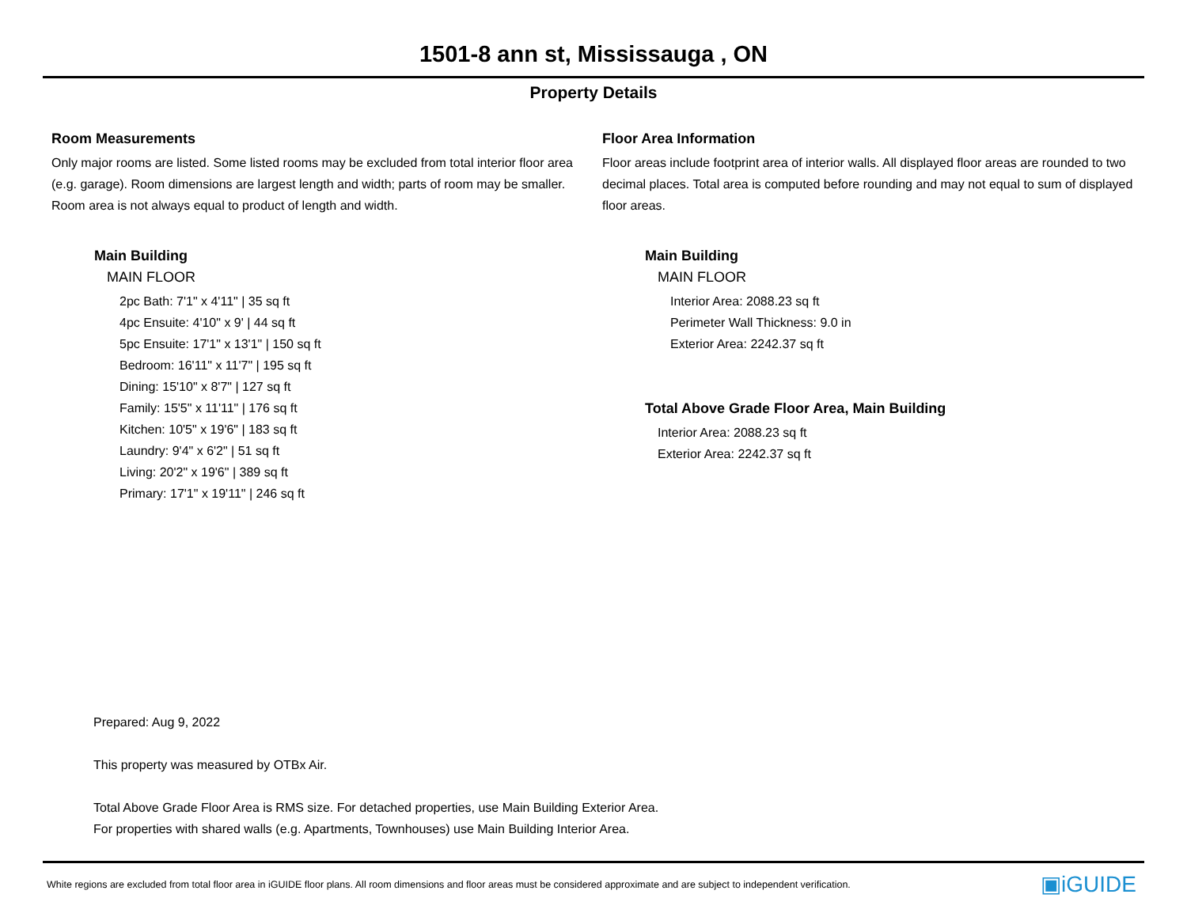1501-8 ann st, Mississauga , ON
Property Details
Room Measurements
Only major rooms are listed. Some listed rooms may be excluded from total interior floor area (e.g. garage). Room dimensions are largest length and width; parts of room may be smaller. Room area is not always equal to product of length and width.
Main Building
MAIN FLOOR
2pc Bath: 7'1" x 4'11" | 35 sq ft
4pc Ensuite: 4'10" x 9' | 44 sq ft
5pc Ensuite: 17'1" x 13'1" | 150 sq ft
Bedroom: 16'11" x 11'7" | 195 sq ft
Dining: 15'10" x 8'7" | 127 sq ft
Family: 15'5" x 11'11" | 176 sq ft
Kitchen: 10'5" x 19'6" | 183 sq ft
Laundry: 9'4" x 6'2" | 51 sq ft
Living: 20'2" x 19'6" | 389 sq ft
Primary: 17'1" x 19'11" | 246 sq ft
Floor Area Information
Floor areas include footprint area of interior walls. All displayed floor areas are rounded to two decimal places. Total area is computed before rounding and may not equal to sum of displayed floor areas.
Main Building
MAIN FLOOR
Interior Area: 2088.23 sq ft
Perimeter Wall Thickness: 9.0 in
Exterior Area: 2242.37 sq ft
Total Above Grade Floor Area, Main Building
Interior Area: 2088.23 sq ft
Exterior Area: 2242.37 sq ft
Prepared: Aug 9, 2022
This property was measured by OTBx Air.
Total Above Grade Floor Area is RMS size. For detached properties, use Main Building Exterior Area.
For properties with shared walls (e.g. Apartments, Townhouses) use Main Building Interior Area.
White regions are excluded from total floor area in iGUIDE floor plans. All room dimensions and floor areas must be considered approximate and are subject to independent verification. ▣iGUIDE